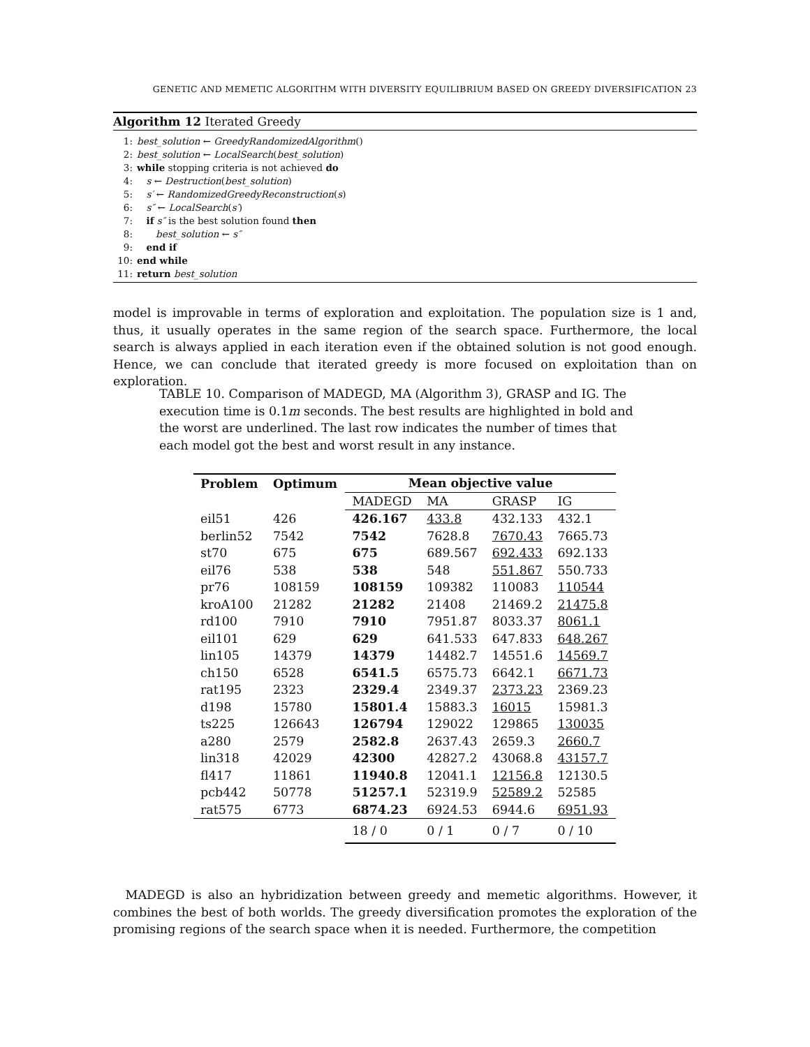GENETIC AND MEMETIC ALGORITHM WITH DIVERSITY EQUILIBRIUM BASED ON GREEDY DIVERSIFICATION 23
Algorithm 12 Iterated Greedy
1: best_solution ← GreedyRandomizedAlgorithm()
2: best_solution ← LocalSearch(best_solution)
3: while stopping criteria is not achieved do
4: s ← Destruction(best_solution)
5: s′ ← RandomizedGreedyReconstruction(s)
6: s″ ← LocalSearch(s′)
7: if s″ is the best solution found then
8:  best_solution ← s″
9: end if
10: end while
11: return best_solution
model is improvable in terms of exploration and exploitation. The population size is 1 and, thus, it usually operates in the same region of the search space. Furthermore, the local search is always applied in each iteration even if the obtained solution is not good enough. Hence, we can conclude that iterated greedy is more focused on exploitation than on exploration.
TABLE 10. Comparison of MADEGD, MA (Algorithm 3), GRASP and IG. The execution time is 0.1m seconds. The best results are highlighted in bold and the worst are underlined. The last row indicates the number of times that each model got the best and worst result in any instance.
| Problem | Optimum | Mean objective value | | | |
| --- | --- | --- | --- | --- | --- |
| | | MADEGD | MA | GRASP | IG |
| eil51 | 426 | 426.167 | 433.8 | 432.133 | 432.1 |
| berlin52 | 7542 | 7542 | 7628.8 | 7670.43 | 7665.73 |
| st70 | 675 | 675 | 689.567 | 692.433 | 692.133 |
| eil76 | 538 | 538 | 548 | 551.867 | 550.733 |
| pr76 | 108159 | 108159 | 109382 | 110083 | 110544 |
| kroA100 | 21282 | 21282 | 21408 | 21469.2 | 21475.8 |
| rd100 | 7910 | 7910 | 7951.87 | 8033.37 | 8061.1 |
| eil101 | 629 | 629 | 641.533 | 647.833 | 648.267 |
| lin105 | 14379 | 14379 | 14482.7 | 14551.6 | 14569.7 |
| ch150 | 6528 | 6541.5 | 6575.73 | 6642.1 | 6671.73 |
| rat195 | 2323 | 2329.4 | 2349.37 | 2373.23 | 2369.23 |
| d198 | 15780 | 15801.4 | 15883.3 | 16015 | 15981.3 |
| ts225 | 126643 | 126794 | 129022 | 129865 | 130035 |
| a280 | 2579 | 2582.8 | 2637.43 | 2659.3 | 2660.7 |
| lin318 | 42029 | 42300 | 42827.2 | 43068.8 | 43157.7 |
| fl417 | 11861 | 11940.8 | 12041.1 | 12156.8 | 12130.5 |
| pcb442 | 50778 | 51257.1 | 52319.9 | 52589.2 | 52585 |
| rat575 | 6773 | 6874.23 | 6924.53 | 6944.6 | 6951.93 |
| | | 18 / 0 | 0 / 1 | 0 / 7 | 0 / 10 |
 MADEGD is also an hybridization between greedy and memetic algorithms. However, it combines the best of both worlds. The greedy diversification promotes the exploration of the promising regions of the search space when it is needed. Furthermore, the competition